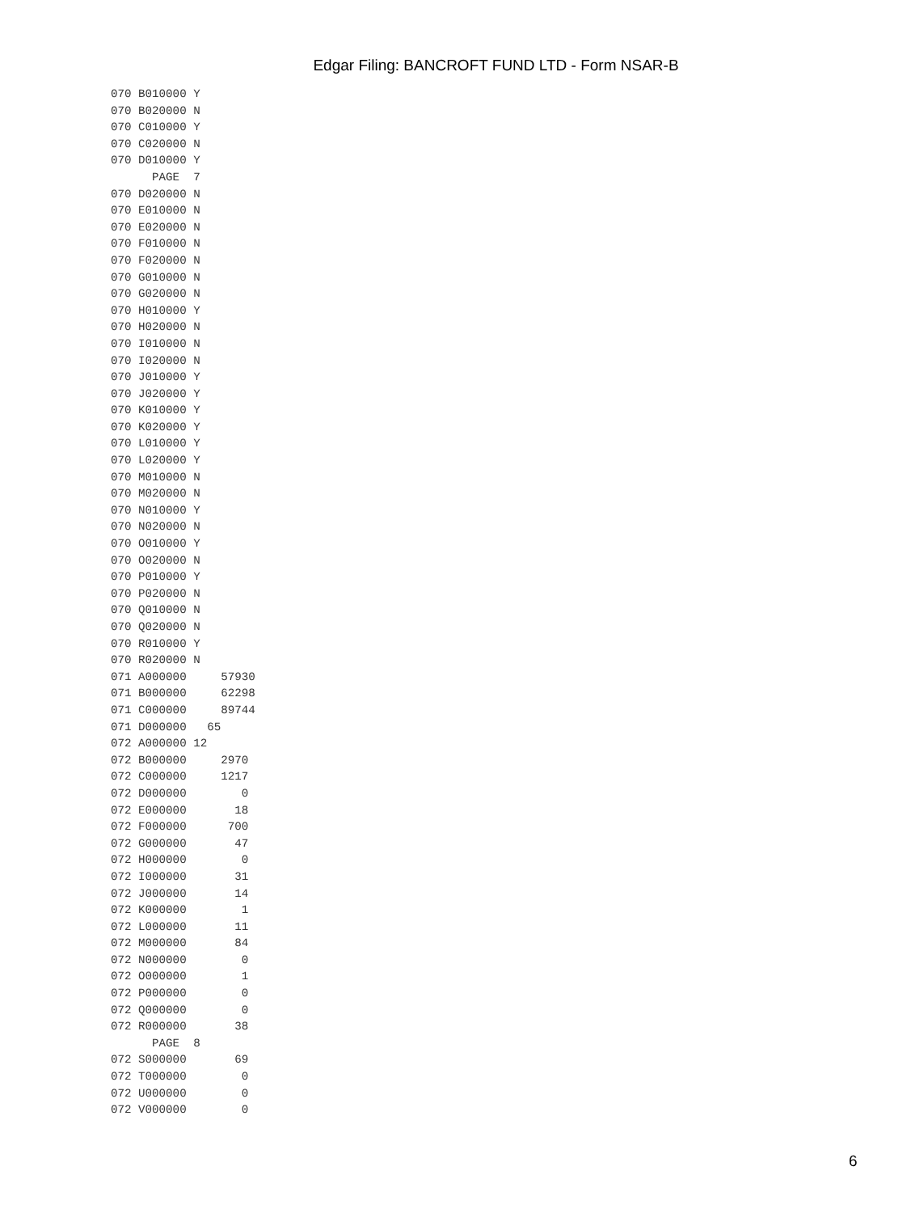Edgar Filing: BANCROFT FUND LTD - Form NSAR-B
070 B010000 Y
070 B020000 N
070 C010000 Y
070 C020000 N
070 D010000 Y
      PAGE  7
070 D020000 N
070 E010000 N
070 E020000 N
070 F010000 N
070 F020000 N
070 G010000 N
070 G020000 N
070 H010000 Y
070 H020000 N
070 I010000 N
070 I020000 N
070 J010000 Y
070 J020000 Y
070 K010000 Y
070 K020000 Y
070 L010000 Y
070 L020000 Y
070 M010000 N
070 M020000 N
070 N010000 Y
070 N020000 N
070 O010000 Y
070 O020000 N
070 P010000 Y
070 P020000 N
070 Q010000 N
070 Q020000 N
070 R010000 Y
070 R020000 N
071 A000000     57930
071 B000000     62298
071 C000000     89744
071 D000000   65
072 A000000 12
072 B000000     2970
072 C000000     1217
072 D000000        0
072 E000000       18
072 F000000      700
072 G000000       47
072 H000000        0
072 I000000       31
072 J000000       14
072 K000000        1
072 L000000       11
072 M000000       84
072 N000000        0
072 O000000        1
072 P000000        0
072 Q000000        0
072 R000000       38
      PAGE  8
072 S000000       69
072 T000000        0
072 U000000        0
072 V000000        0
6